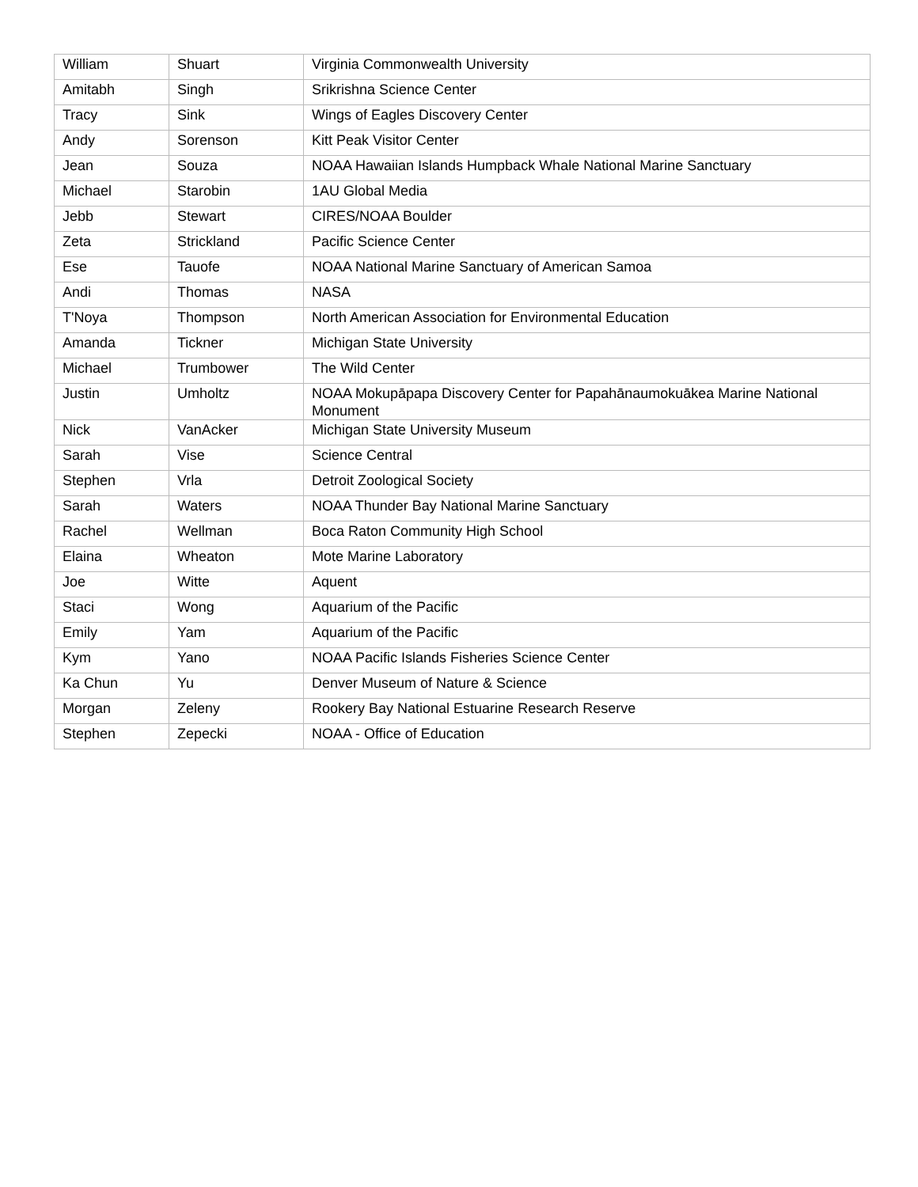| William | Shuart | Virginia Commonwealth University |
| Amitabh | Singh | Srikrishna Science Center |
| Tracy | Sink | Wings of Eagles Discovery Center |
| Andy | Sorenson | Kitt Peak Visitor Center |
| Jean | Souza | NOAA Hawaiian Islands Humpback Whale National Marine Sanctuary |
| Michael | Starobin | 1AU Global Media |
| Jebb | Stewart | CIRES/NOAA Boulder |
| Zeta | Strickland | Pacific Science Center |
| Ese | Tauofe | NOAA National Marine Sanctuary of American Samoa |
| Andi | Thomas | NASA |
| T'Noya | Thompson | North American Association for Environmental Education |
| Amanda | Tickner | Michigan State University |
| Michael | Trumbower | The Wild Center |
| Justin | Umholtz | NOAA Mokupāpapa Discovery Center for Papahānaumokuākea Marine National Monument |
| Nick | VanAcker | Michigan State University Museum |
| Sarah | Vise | Science Central |
| Stephen | Vrla | Detroit Zoological Society |
| Sarah | Waters | NOAA Thunder Bay National Marine Sanctuary |
| Rachel | Wellman | Boca Raton Community High School |
| Elaina | Wheaton | Mote Marine Laboratory |
| Joe | Witte | Aquent |
| Staci | Wong | Aquarium of the Pacific |
| Emily | Yam | Aquarium of the Pacific |
| Kym | Yano | NOAA Pacific Islands Fisheries Science Center |
| Ka Chun | Yu | Denver Museum of Nature & Science |
| Morgan | Zeleny | Rookery Bay National Estuarine Research Reserve |
| Stephen | Zepecki | NOAA - Office of Education |